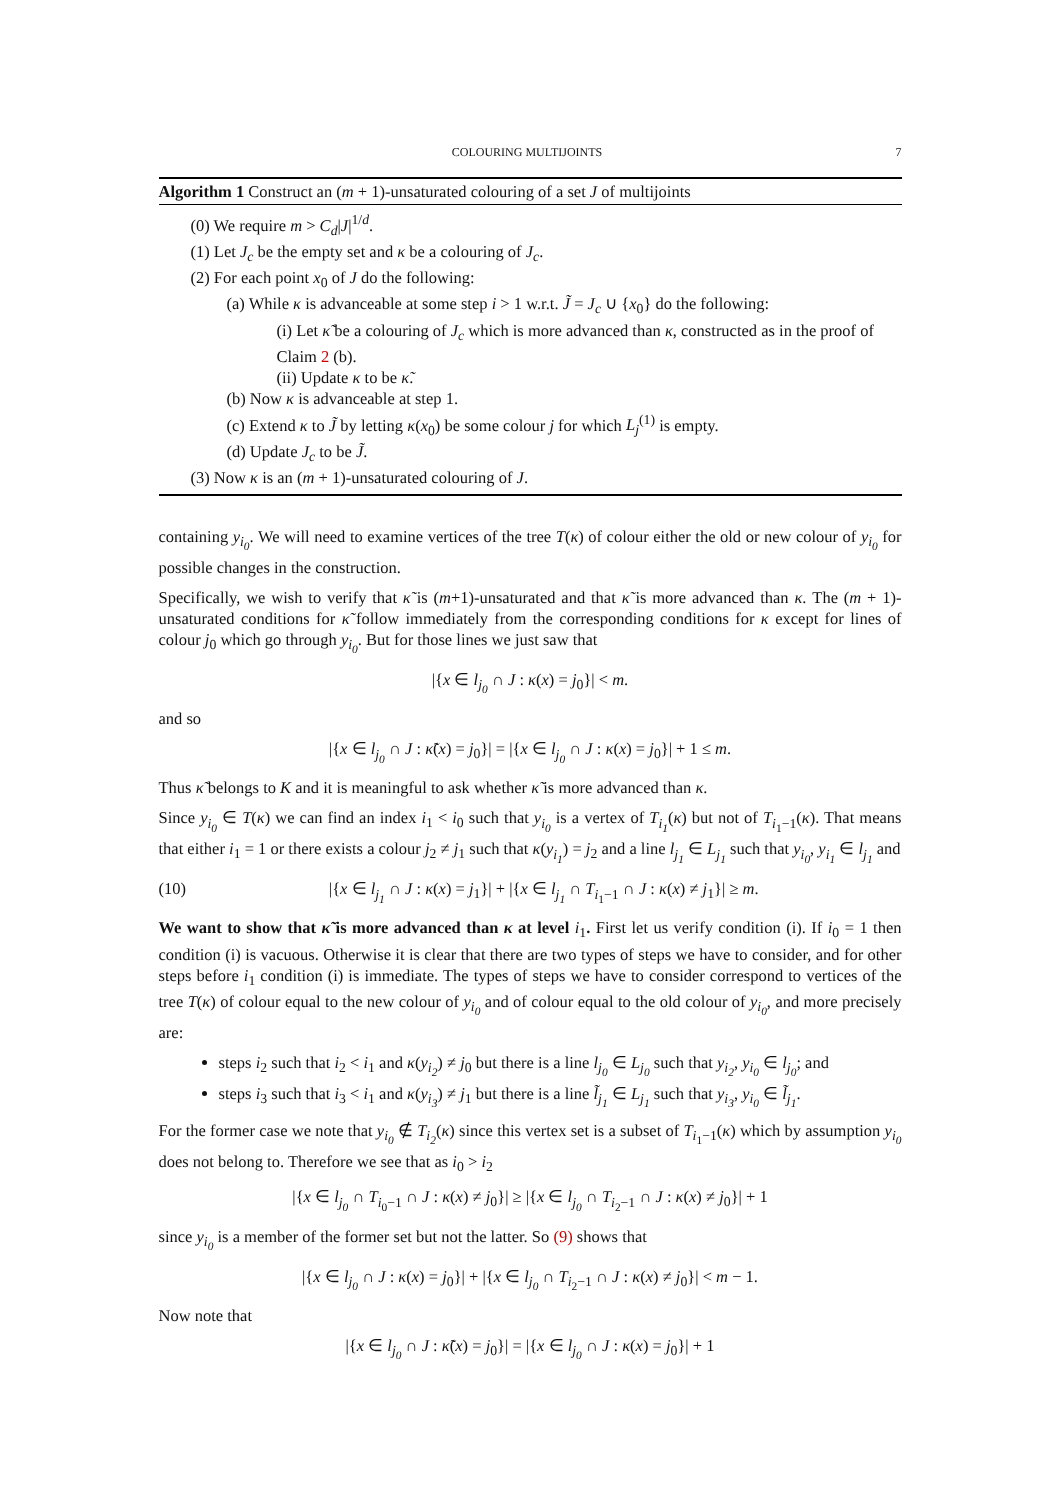COLOURING MULTIJOINTS 7
Algorithm 1 Construct an (m + 1)-unsaturated colouring of a set J of multijoints
(0) We require m > C<sub>d</sub>|J|<sup>1/d</sup>.
(1) Let J<sub>c</sub> be the empty set and κ be a colouring of J<sub>c</sub>.
(2) For each point x<sub>0</sub> of J do the following:
(a) While κ is advanceable at some step i > 1 w.r.t. J̃ = J<sub>c</sub> ∪ {x<sub>0</sub>} do the following:
(i) Let κ̃ be a colouring of J<sub>c</sub> which is more advanced than κ, constructed as in the proof of Claim 2 (b).
(ii) Update κ to be κ̃.
(b) Now κ is advanceable at step 1.
(c) Extend κ to J̃ by letting κ(x<sub>0</sub>) be some colour j for which L<sub>j</sub><sup>(1)</sup> is empty.
(d) Update J<sub>c</sub> to be J̃.
(3) Now κ is an (m + 1)-unsaturated colouring of J.
containing y<sub>i<sub>0</sub></sub>. We will need to examine vertices of the tree T(κ) of colour either the old or new colour of y<sub>i<sub>0</sub></sub> for possible changes in the construction.
Specifically, we wish to verify that κ̃ is (m+1)-unsaturated and that κ̃ is more advanced than κ. The (m + 1)-unsaturated conditions for κ̃ follow immediately from the corresponding conditions for κ except for lines of colour j<sub>0</sub> which go through y<sub>i<sub>0</sub></sub>. But for those lines we just saw that
|{x ∈ l<sub>j<sub>0</sub></sub> ∩ J : κ(x) = j<sub>0</sub>}| < m.
and so
|{x ∈ l<sub>j<sub>0</sub></sub> ∩ J : κ̃(x) = j<sub>0</sub>}| = |{x ∈ l<sub>j<sub>0</sub></sub> ∩ J : κ(x) = j<sub>0</sub>}| + 1 ≤ m.
Thus κ̃ belongs to K and it is meaningful to ask whether κ̃ is more advanced than κ.
Since y<sub>i<sub>0</sub></sub> ∈ T(κ) we can find an index i<sub>1</sub> < i<sub>0</sub> such that y<sub>i<sub>0</sub></sub> is a vertex of T<sub>i<sub>1</sub></sub>(κ) but not of T<sub>i<sub>1</sub>−1</sub>(κ). That means that either i<sub>1</sub> = 1 or there exists a colour j<sub>2</sub> ≠ j<sub>1</sub> such that κ(y<sub>i<sub>1</sub></sub>) = j<sub>2</sub> and a line l<sub>j<sub>1</sub></sub> ∈ L<sub>j<sub>1</sub></sub> such that y<sub>i<sub>0</sub></sub>, y<sub>i<sub>1</sub></sub> ∈ l<sub>j<sub>1</sub></sub> and
(10) |{x ∈ l<sub>j<sub>1</sub></sub> ∩ J : κ(x) = j<sub>1</sub>}| + |{x ∈ l<sub>j<sub>1</sub></sub> ∩ T<sub>i<sub>1</sub>−1</sub> ∩ J : κ(x) ≠ j<sub>1</sub>}| ≥ m.
We want to show that κ̃ is more advanced than κ at level i<sub>1</sub>. First let us verify condition (i). If i<sub>0</sub> = 1 then condition (i) is vacuous. Otherwise it is clear that there are two types of steps we have to consider, and for other steps before i<sub>1</sub> condition (i) is immediate. The types of steps we have to consider correspond to vertices of the tree T(κ) of colour equal to the new colour of y<sub>i<sub>0</sub></sub> and of colour equal to the old colour of y<sub>i<sub>0</sub></sub>, and more precisely are:
steps i<sub>2</sub> such that i<sub>2</sub> < i<sub>1</sub> and κ(y<sub>i<sub>2</sub></sub>) ≠ j<sub>0</sub> but there is a line l<sub>j<sub>0</sub></sub> ∈ L<sub>j<sub>0</sub></sub> such that y<sub>i<sub>2</sub></sub>, y<sub>i<sub>0</sub></sub> ∈ l<sub>j<sub>0</sub></sub>; and
steps i<sub>3</sub> such that i<sub>3</sub> < i<sub>1</sub> and κ(y<sub>i<sub>3</sub></sub>) ≠ j<sub>1</sub> but there is a line l̃<sub>j<sub>1</sub></sub> ∈ L<sub>j<sub>1</sub></sub> such that y<sub>i<sub>3</sub></sub>, y<sub>i<sub>0</sub></sub> ∈ l̃<sub>j<sub>1</sub></sub>.
For the former case we note that y<sub>i<sub>0</sub></sub> ∉ T<sub>i<sub>2</sub></sub>(κ) since this vertex set is a subset of T<sub>i<sub>1</sub>−1</sub>(κ) which by assumption y<sub>i<sub>0</sub></sub> does not belong to. Therefore we see that as i<sub>0</sub> > i<sub>2</sub>
|{x ∈ l<sub>j<sub>0</sub></sub> ∩ T<sub>i<sub>0</sub>−1</sub> ∩ J : κ(x) ≠ j<sub>0</sub>}| ≥ |{x ∈ l<sub>j<sub>0</sub></sub> ∩ T<sub>i<sub>2</sub>−1</sub> ∩ J : κ(x) ≠ j<sub>0</sub>}| + 1
since y<sub>i<sub>0</sub></sub> is a member of the former set but not the latter. So (9) shows that
|{x ∈ l<sub>j<sub>0</sub></sub> ∩ J : κ(x) = j<sub>0</sub>}| + |{x ∈ l<sub>j<sub>0</sub></sub> ∩ T<sub>i<sub>2</sub>−1</sub> ∩ J : κ(x) ≠ j<sub>0</sub>}| < m − 1.
Now note that
|{x ∈ l<sub>j<sub>0</sub></sub> ∩ J : κ̃(x) = j<sub>0</sub>}| = |{x ∈ l<sub>j<sub>0</sub></sub> ∩ J : κ(x) = j<sub>0</sub>}| + 1